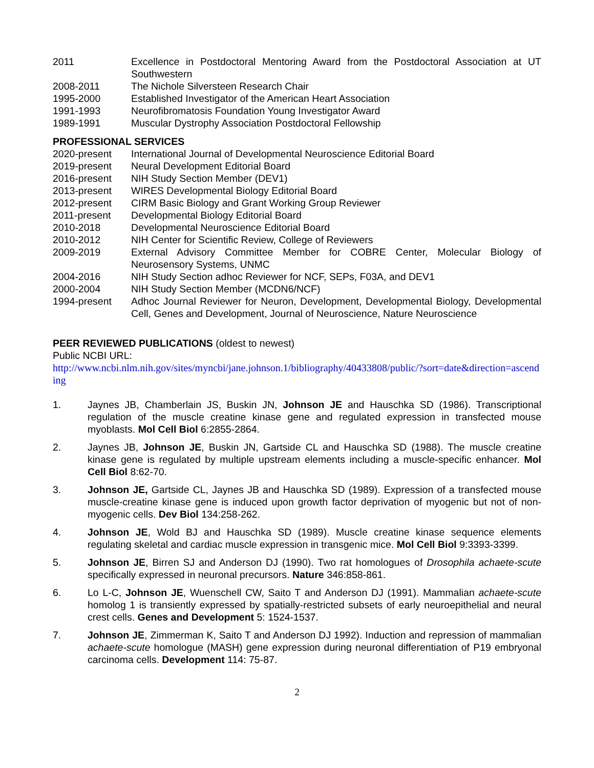2011 Excellence in Postdoctoral Mentoring Award from the Postdoctoral Association at UT Southwestern
2008-2011 The Nichole Silversteen Research Chair
1995-2000 Established Investigator of the American Heart Association
1991-1993 Neurofibromatosis Foundation Young Investigator Award
1989-1991 Muscular Dystrophy Association Postdoctoral Fellowship
PROFESSIONAL SERVICES
2020-present International Journal of Developmental Neuroscience Editorial Board
2019-present Neural Development Editorial Board
2016-present NIH Study Section Member (DEV1)
2013-present WIRES Developmental Biology Editorial Board
2012-present CIRM Basic Biology and Grant Working Group Reviewer
2011-present Developmental Biology Editorial Board
2010-2018 Developmental Neuroscience Editorial Board
2010-2012 NIH Center for Scientific Review, College of Reviewers
2009-2019 External Advisory Committee Member for COBRE Center, Molecular Biology of Neurosensory Systems, UNMC
2004-2016 NIH Study Section adhoc Reviewer for NCF, SEPs, F03A, and DEV1
2000-2004 NIH Study Section Member (MCDN6/NCF)
1994-present Adhoc Journal Reviewer for Neuron, Development, Developmental Biology, Developmental Cell, Genes and Development, Journal of Neuroscience, Nature Neuroscience
PEER REVIEWED PUBLICATIONS (oldest to newest)
Public NCBI URL:
http://www.ncbi.nlm.nih.gov/sites/myncbi/jane.johnson.1/bibliography/40433808/public/?sort=date&direction=ascending
1. Jaynes JB, Chamberlain JS, Buskin JN, Johnson JE and Hauschka SD (1986). Transcriptional regulation of the muscle creatine kinase gene and regulated expression in transfected mouse myoblasts. Mol Cell Biol 6:2855-2864.
2. Jaynes JB, Johnson JE, Buskin JN, Gartside CL and Hauschka SD (1988). The muscle creatine kinase gene is regulated by multiple upstream elements including a muscle-specific enhancer. Mol Cell Biol 8:62-70.
3. Johnson JE, Gartside CL, Jaynes JB and Hauschka SD (1989). Expression of a transfected mouse muscle-creatine kinase gene is induced upon growth factor deprivation of myogenic but not of non-myogenic cells. Dev Biol 134:258-262.
4. Johnson JE, Wold BJ and Hauschka SD (1989). Muscle creatine kinase sequence elements regulating skeletal and cardiac muscle expression in transgenic mice. Mol Cell Biol 9:3393-3399.
5. Johnson JE, Birren SJ and Anderson DJ (1990). Two rat homologues of Drosophila achaete-scute specifically expressed in neuronal precursors. Nature 346:858-861.
6. Lo L-C, Johnson JE, Wuenschell CW, Saito T and Anderson DJ (1991). Mammalian achaete-scute homolog 1 is transiently expressed by spatially-restricted subsets of early neuroepithelial and neural crest cells. Genes and Development 5: 1524-1537.
7. Johnson JE, Zimmerman K, Saito T and Anderson DJ 1992). Induction and repression of mammalian achaete-scute homologue (MASH) gene expression during neuronal differentiation of P19 embryonal carcinoma cells. Development 114: 75-87.
2